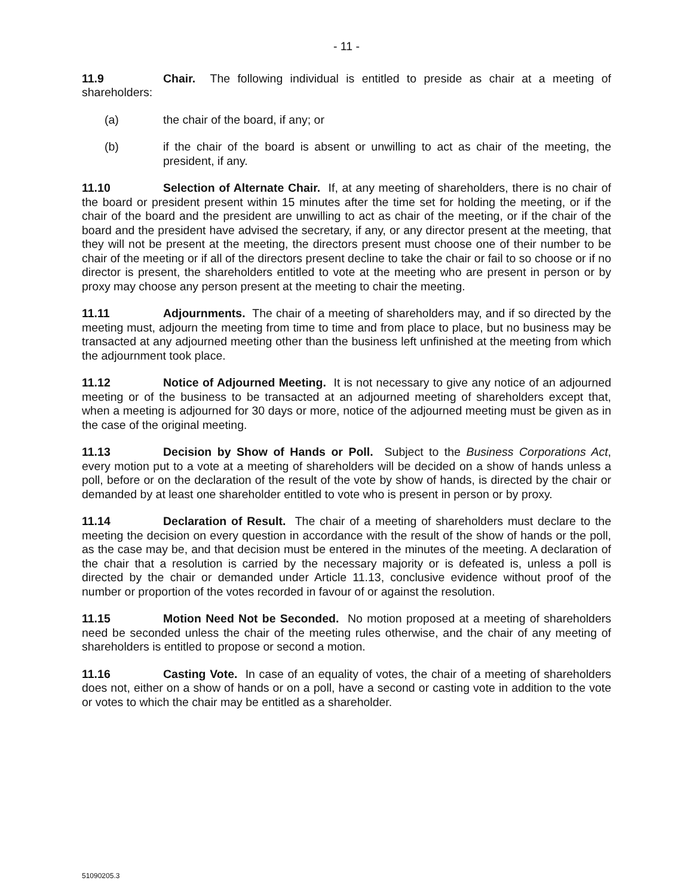- 11 -
11.9 Chair. The following individual is entitled to preside as chair at a meeting of shareholders:
(a) the chair of the board, if any; or
(b) if the chair of the board is absent or unwilling to act as chair of the meeting, the president, if any.
11.10 Selection of Alternate Chair. If, at any meeting of shareholders, there is no chair of the board or president present within 15 minutes after the time set for holding the meeting, or if the chair of the board and the president are unwilling to act as chair of the meeting, or if the chair of the board and the president have advised the secretary, if any, or any director present at the meeting, that they will not be present at the meeting, the directors present must choose one of their number to be chair of the meeting or if all of the directors present decline to take the chair or fail to so choose or if no director is present, the shareholders entitled to vote at the meeting who are present in person or by proxy may choose any person present at the meeting to chair the meeting.
11.11 Adjournments. The chair of a meeting of shareholders may, and if so directed by the meeting must, adjourn the meeting from time to time and from place to place, but no business may be transacted at any adjourned meeting other than the business left unfinished at the meeting from which the adjournment took place.
11.12 Notice of Adjourned Meeting. It is not necessary to give any notice of an adjourned meeting or of the business to be transacted at an adjourned meeting of shareholders except that, when a meeting is adjourned for 30 days or more, notice of the adjourned meeting must be given as in the case of the original meeting.
11.13 Decision by Show of Hands or Poll. Subject to the Business Corporations Act, every motion put to a vote at a meeting of shareholders will be decided on a show of hands unless a poll, before or on the declaration of the result of the vote by show of hands, is directed by the chair or demanded by at least one shareholder entitled to vote who is present in person or by proxy.
11.14 Declaration of Result. The chair of a meeting of shareholders must declare to the meeting the decision on every question in accordance with the result of the show of hands or the poll, as the case may be, and that decision must be entered in the minutes of the meeting. A declaration of the chair that a resolution is carried by the necessary majority or is defeated is, unless a poll is directed by the chair or demanded under Article 11.13, conclusive evidence without proof of the number or proportion of the votes recorded in favour of or against the resolution.
11.15 Motion Need Not be Seconded. No motion proposed at a meeting of shareholders need be seconded unless the chair of the meeting rules otherwise, and the chair of any meeting of shareholders is entitled to propose or second a motion.
11.16 Casting Vote. In case of an equality of votes, the chair of a meeting of shareholders does not, either on a show of hands or on a poll, have a second or casting vote in addition to the vote or votes to which the chair may be entitled as a shareholder.
51090205.3